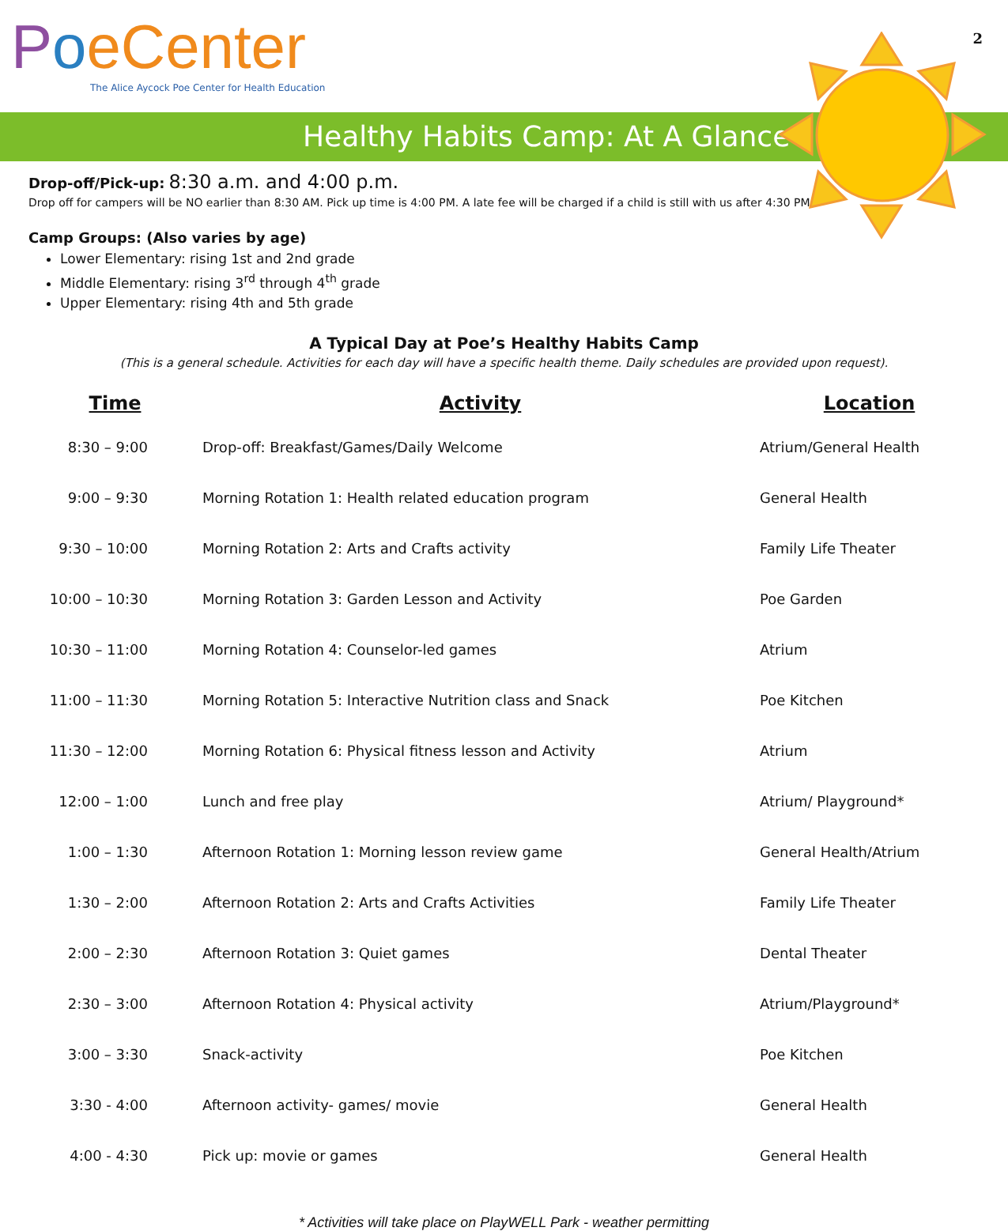2
PoeCenter
The Alice Aycock Poe Center for Health Education
Healthy Habits Camp: At A Glance
Drop-off/Pick-up: 8:30 a.m. and 4:00 p.m.
Drop off for campers will be NO earlier than 8:30 AM. Pick up time is 4:00 PM. A late fee will be charged if a child is still with us after 4:30 PM.
Camp Groups: (Also varies by age)
Lower Elementary: rising 1st and 2nd grade
Middle Elementary: rising 3<sup>rd</sup> through 4<sup>th</sup> grade
Upper Elementary: rising 4th and 5th grade
A Typical Day at Poe’s Healthy Habits Camp
(This is a general schedule. Activities for each day will have a specific health theme. Daily schedules are provided upon request).
| Time | Activity | Location |
| --- | --- | --- |
| 8:30 – 9:00 | Drop-off: Breakfast/Games/Daily Welcome | Atrium/General Health |
| 9:00 – 9:30 | Morning Rotation 1: Health related education program | General Health |
| 9:30 – 10:00 | Morning Rotation 2: Arts and Crafts activity | Family Life Theater |
| 10:00 – 10:30 | Morning Rotation 3: Garden Lesson and Activity | Poe Garden |
| 10:30 – 11:00 | Morning Rotation 4: Counselor-led games | Atrium |
| 11:00 – 11:30 | Morning Rotation 5: Interactive Nutrition class and Snack | Poe Kitchen |
| 11:30 – 12:00 | Morning Rotation 6: Physical fitness lesson and Activity | Atrium |
| 12:00 – 1:00 | Lunch and free play | Atrium/ Playground* |
| 1:00 – 1:30 | Afternoon Rotation 1: Morning lesson review game | General Health/Atrium |
| 1:30 – 2:00 | Afternoon Rotation 2: Arts and Crafts Activities | Family Life Theater |
| 2:00 – 2:30 | Afternoon Rotation 3: Quiet games | Dental Theater |
| 2:30 – 3:00 | Afternoon Rotation 4: Physical activity | Atrium/Playground* |
| 3:00 – 3:30 | Snack-activity | Poe Kitchen |
| 3:30 - 4:00 | Afternoon activity- games/ movie | General Health |
| 4:00 - 4:30 | Pick up: movie or games | General Health |
* Activities will take place on PlayWELL Park - weather permitting